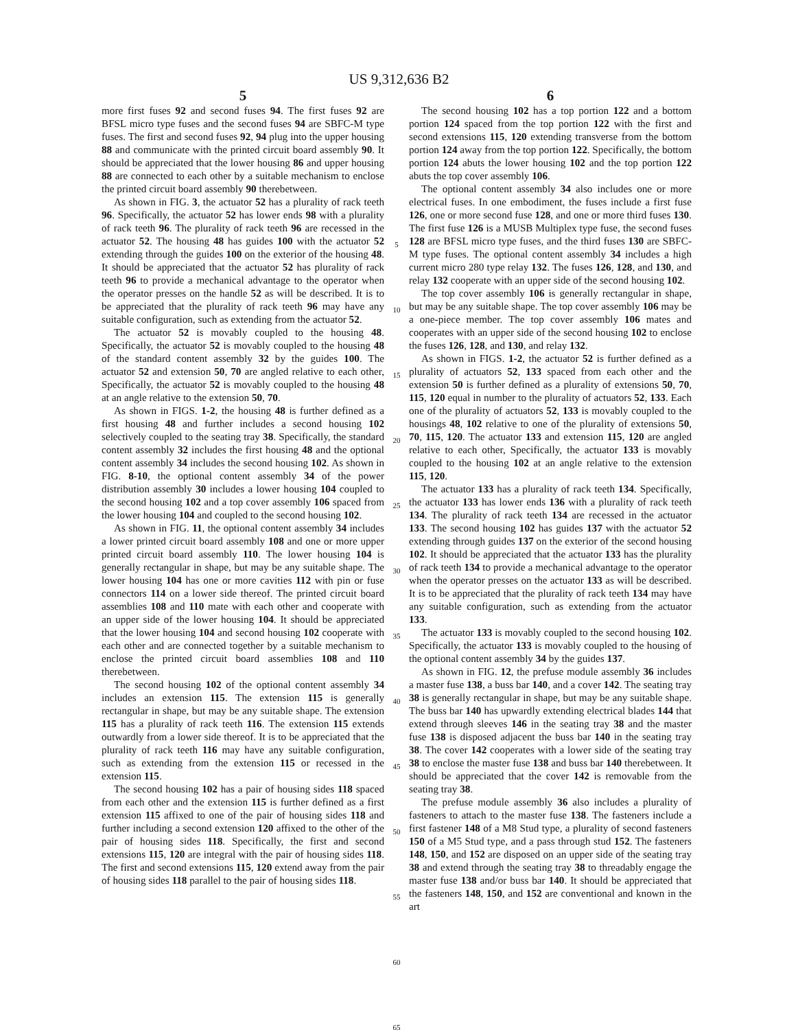US 9,312,636 B2
5
more first fuses 92 and second fuses 94. The first fuses 92 are BFSL micro type fuses and the second fuses 94 are SBFC-M type fuses. The first and second fuses 92, 94 plug into the upper housing 88 and communicate with the printed circuit board assembly 90. It should be appreciated that the lower housing 86 and upper housing 88 are connected to each other by a suitable mechanism to enclose the printed circuit board assembly 90 therebetween.
As shown in FIG. 3, the actuator 52 has a plurality of rack teeth 96. Specifically, the actuator 52 has lower ends 98 with a plurality of rack teeth 96. The plurality of rack teeth 96 are recessed in the actuator 52. The housing 48 has guides 100 with the actuator 52 extending through the guides 100 on the exterior of the housing 48. It should be appreciated that the actuator 52 has plurality of rack teeth 96 to provide a mechanical advantage to the operator when the operator presses on the handle 52 as will be described. It is to be appreciated that the plurality of rack teeth 96 may have any suitable configuration, such as extending from the actuator 52.
The actuator 52 is movably coupled to the housing 48. Specifically, the actuator 52 is movably coupled to the housing 48 of the standard content assembly 32 by the guides 100. The actuator 52 and extension 50, 70 are angled relative to each other, Specifically, the actuator 52 is movably coupled to the housing 48 at an angle relative to the extension 50, 70.
As shown in FIGS. 1-2, the housing 48 is further defined as a first housing 48 and further includes a second housing 102 selectively coupled to the seating tray 38. Specifically, the standard content assembly 32 includes the first housing 48 and the optional content assembly 34 includes the second housing 102. As shown in FIG. 8-10, the optional content assembly 34 of the power distribution assembly 30 includes a lower housing 104 coupled to the second housing 102 and a top cover assembly 106 spaced from the lower housing 104 and coupled to the second housing 102.
As shown in FIG. 11, the optional content assembly 34 includes a lower printed circuit board assembly 108 and one or more upper printed circuit board assembly 110. The lower housing 104 is generally rectangular in shape, but may be any suitable shape. The lower housing 104 has one or more cavities 112 with pin or fuse connectors 114 on a lower side thereof. The printed circuit board assemblies 108 and 110 mate with each other and cooperate with an upper side of the lower housing 104. It should be appreciated that the lower housing 104 and second housing 102 cooperate with each other and are connected together by a suitable mechanism to enclose the printed circuit board assemblies 108 and 110 therebetween.
The second housing 102 of the optional content assembly 34 includes an extension 115. The extension 115 is generally rectangular in shape, but may be any suitable shape. The extension 115 has a plurality of rack teeth 116. The extension 115 extends outwardly from a lower side thereof. It is to be appreciated that the plurality of rack teeth 116 may have any suitable configuration, such as extending from the extension 115 or recessed in the extension 115.
The second housing 102 has a pair of housing sides 118 spaced from each other and the extension 115 is further defined as a first extension 115 affixed to one of the pair of housing sides 118 and further including a second extension 120 affixed to the other of the pair of housing sides 118. Specifically, the first and second extensions 115, 120 are integral with the pair of housing sides 118. The first and second extensions 115, 120 extend away from the pair of housing sides 118 parallel to the pair of housing sides 118.
5
10
15
20
25
30
35
40
45
50
55
60
65
6
The second housing 102 has a top portion 122 and a bottom portion 124 spaced from the top portion 122 with the first and second extensions 115, 120 extending transverse from the bottom portion 124 away from the top portion 122. Specifically, the bottom portion 124 abuts the lower housing 102 and the top portion 122 abuts the top cover assembly 106.
The optional content assembly 34 also includes one or more electrical fuses. In one embodiment, the fuses include a first fuse 126, one or more second fuse 128, and one or more third fuses 130. The first fuse 126 is a MUSB Multiplex type fuse, the second fuses 128 are BFSL micro type fuses, and the third fuses 130 are SBFC-M type fuses. The optional content assembly 34 includes a high current micro 280 type relay 132. The fuses 126, 128, and 130, and relay 132 cooperate with an upper side of the second housing 102.
The top cover assembly 106 is generally rectangular in shape, but may be any suitable shape. The top cover assembly 106 may be a one-piece member. The top cover assembly 106 mates and cooperates with an upper side of the second housing 102 to enclose the fuses 126, 128, and 130, and relay 132.
As shown in FIGS. 1-2, the actuator 52 is further defined as a plurality of actuators 52, 133 spaced from each other and the extension 50 is further defined as a plurality of extensions 50, 70, 115, 120 equal in number to the plurality of actuators 52, 133. Each one of the plurality of actuators 52, 133 is movably coupled to the housings 48, 102 relative to one of the plurality of extensions 50, 70, 115, 120. The actuator 133 and extension 115, 120 are angled relative to each other, Specifically, the actuator 133 is movably coupled to the housing 102 at an angle relative to the extension 115, 120.
The actuator 133 has a plurality of rack teeth 134. Specifically, the actuator 133 has lower ends 136 with a plurality of rack teeth 134. The plurality of rack teeth 134 are recessed in the actuator 133. The second housing 102 has guides 137 with the actuator 52 extending through guides 137 on the exterior of the second housing 102. It should be appreciated that the actuator 133 has the plurality of rack teeth 134 to provide a mechanical advantage to the operator when the operator presses on the actuator 133 as will be described. It is to be appreciated that the plurality of rack teeth 134 may have any suitable configuration, such as extending from the actuator 133.
The actuator 133 is movably coupled to the second housing 102. Specifically, the actuator 133 is movably coupled to the housing of the optional content assembly 34 by the guides 137.
As shown in FIG. 12, the prefuse module assembly 36 includes a master fuse 138, a buss bar 140, and a cover 142. The seating tray 38 is generally rectangular in shape, but may be any suitable shape. The buss bar 140 has upwardly extending electrical blades 144 that extend through sleeves 146 in the seating tray 38 and the master fuse 138 is disposed adjacent the buss bar 140 in the seating tray 38. The cover 142 cooperates with a lower side of the seating tray 38 to enclose the master fuse 138 and buss bar 140 therebetween. It should be appreciated that the cover 142 is removable from the seating tray 38.
The prefuse module assembly 36 also includes a plurality of fasteners to attach to the master fuse 138. The fasteners include a first fastener 148 of a M8 Stud type, a plurality of second fasteners 150 of a M5 Stud type, and a pass through stud 152. The fasteners 148, 150, and 152 are disposed on an upper side of the seating tray 38 and extend through the seating tray 38 to threadably engage the master fuse 138 and/or buss bar 140. It should be appreciated that the fasteners 148, 150, and 152 are conventional and known in the art